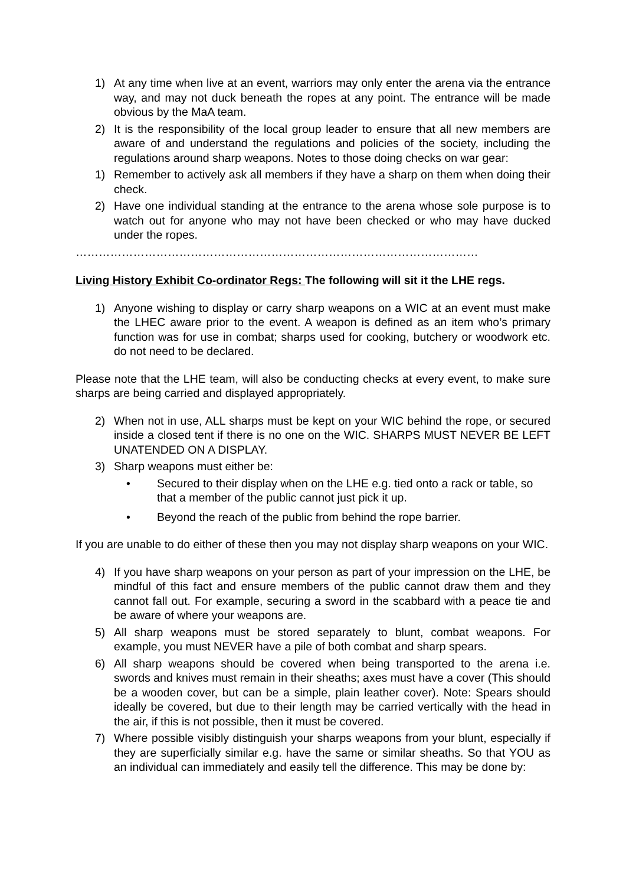1) At any time when live at an event, warriors may only enter the arena via the entrance way, and may not duck beneath the ropes at any point. The entrance will be made obvious by the MaA team.
2) It is the responsibility of the local group leader to ensure that all new members are aware of and understand the regulations and policies of the society, including the regulations around sharp weapons. Notes to those doing checks on war gear:
1) Remember to actively ask all members if they have a sharp on them when doing their check.
2) Have one individual standing at the entrance to the arena whose sole purpose is to watch out for anyone who may not have been checked or who may have ducked under the ropes.
……………………………………………………………………………………………
Living History Exhibit Co-ordinator Regs: The following will sit it the LHE regs.
1) Anyone wishing to display or carry sharp weapons on a WIC at an event must make the LHEC aware prior to the event. A weapon is defined as an item who’s primary function was for use in combat; sharps used for cooking, butchery or woodwork etc. do not need to be declared.
Please note that the LHE team, will also be conducting checks at every event, to make sure sharps are being carried and displayed appropriately.
2) When not in use, ALL sharps must be kept on your WIC behind the rope, or secured inside a closed tent if there is no one on the WIC. SHARPS MUST NEVER BE LEFT UNATENDED ON A DISPLAY.
3) Sharp weapons must either be:
• Secured to their display when on the LHE e.g. tied onto a rack or table, so that a member of the public cannot just pick it up.
• Beyond the reach of the public from behind the rope barrier.
If you are unable to do either of these then you may not display sharp weapons on your WIC.
4) If you have sharp weapons on your person as part of your impression on the LHE, be mindful of this fact and ensure members of the public cannot draw them and they cannot fall out. For example, securing a sword in the scabbard with a peace tie and be aware of where your weapons are.
5) All sharp weapons must be stored separately to blunt, combat weapons. For example, you must NEVER have a pile of both combat and sharp spears.
6) All sharp weapons should be covered when being transported to the arena i.e. swords and knives must remain in their sheaths; axes must have a cover (This should be a wooden cover, but can be a simple, plain leather cover). Note: Spears should ideally be covered, but due to their length may be carried vertically with the head in the air, if this is not possible, then it must be covered.
7) Where possible visibly distinguish your sharps weapons from your blunt, especially if they are superficially similar e.g. have the same or similar sheaths. So that YOU as an individual can immediately and easily tell the difference. This may be done by: